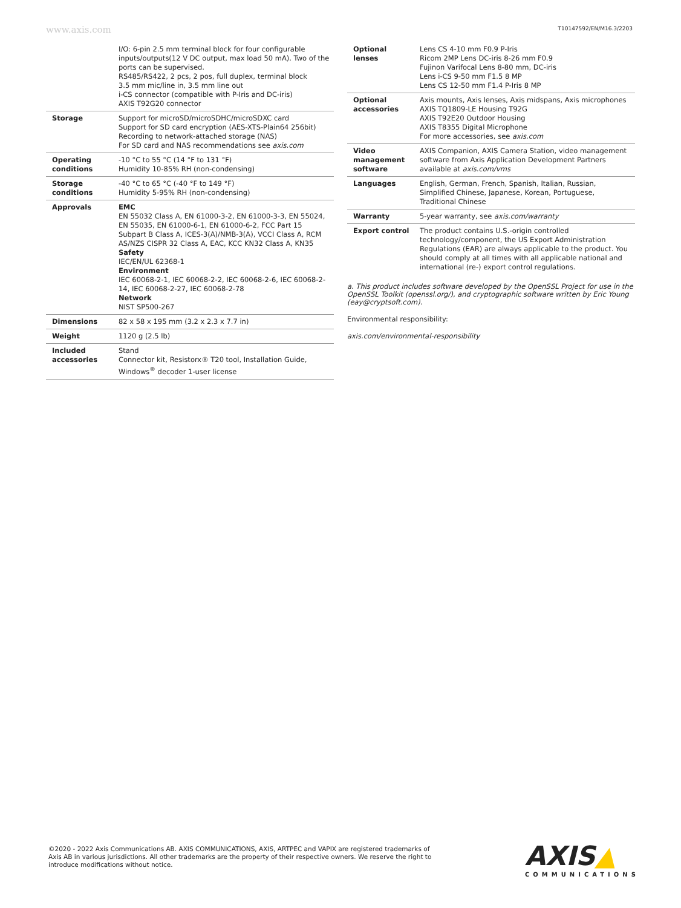www.axis.com T10147592/EN/M16.3/2203
| | I/O: 6-pin 2.5 mm terminal block for four configurable inputs/outputs(12 V DC output, max load 50 mA). Two of the ports can be supervised. RS485/RS422, 2 pcs, 2 pos, full duplex, terminal block 3.5 mm mic/line in, 3.5 mm line out i-CS connector (compatible with P-Iris and DC-iris) AXIS T92G20 connector |
| Storage | Support for microSD/microSDHC/microSDXC card Support for SD card encryption (AES-XTS-Plain64 256bit) Recording to network-attached storage (NAS) For SD card and NAS recommendations see axis.com |
| Operating conditions | -10 °C to 55 °C (14 °F to 131 °F) Humidity 10-85% RH (non-condensing) |
| Storage conditions | -40 °C to 65 °C (-40 °F to 149 °F) Humidity 5-95% RH (non-condensing) |
| Approvals | EMC EN 55032 Class A, EN 61000-3-2, EN 61000-3-3, EN 55024, EN 55035, EN 61000-6-1, EN 61000-6-2, FCC Part 15 Subpart B Class A, ICES-3(A)/NMB-3(A), VCCI Class A, RCM AS/NZS CISPR 32 Class A, EAC, KCC KN32 Class A, KN35 Safety IEC/EN/UL 62368-1 Environment IEC 60068-2-1, IEC 60068-2-2, IEC 60068-2-6, IEC 60068-2-14, IEC 60068-2-27, IEC 60068-2-78 Network NIST SP500-267 |
| Dimensions | 82 x 58 x 195 mm (3.2 x 2.3 x 7.7 in) |
| Weight | 1120 g (2.5 lb) |
| Included accessories | Stand Connector kit, Resistorx® T20 tool, Installation Guide, Windows<sup>®</sup> decoder 1-user license |
| Optional lenses | Lens CS 4-10 mm F0.9 P-Iris Ricom 2MP Lens DC-iris 8-26 mm F0.9 Fujinon Varifocal Lens 8-80 mm, DC-iris Lens i-CS 9-50 mm F1.5 8 MP Lens CS 12-50 mm F1.4 P-Iris 8 MP |
| Optional accessories | Axis mounts, Axis lenses, Axis midspans, Axis microphones AXIS TQ1809-LE Housing T92G AXIS T92E20 Outdoor Housing AXIS T8355 Digital Microphone For more accessories, see axis.com |
| Video management software | AXIS Companion, AXIS Camera Station, video management software from Axis Application Development Partners available at axis.com/vms |
| Languages | English, German, French, Spanish, Italian, Russian, Simplified Chinese, Japanese, Korean, Portuguese, Traditional Chinese |
| Warranty | 5-year warranty, see axis.com/warranty |
| Export control | The product contains U.S.-origin controlled technology/component, the US Export Administration Regulations (EAR) are always applicable to the product. You should comply at all times with all applicable national and international (re-) export control regulations. |
a. This product includes software developed by the OpenSSL Project for use in the OpenSSL Toolkit (openssl.org/), and cryptographic software written by Eric Young (eay@cryptsoft.com).
Environmental responsibility:
axis.com/environmental-responsibility
©2020 - 2022 Axis Communications AB. AXIS COMMUNICATIONS, AXIS, ARTPEC and VAPIX are registered trademarks of Axis AB in various jurisdictions. All other trademarks are the property of their respective owners. We reserve the right to introduce modifications without notice.
AXIS▲
COMMUNICATIONS